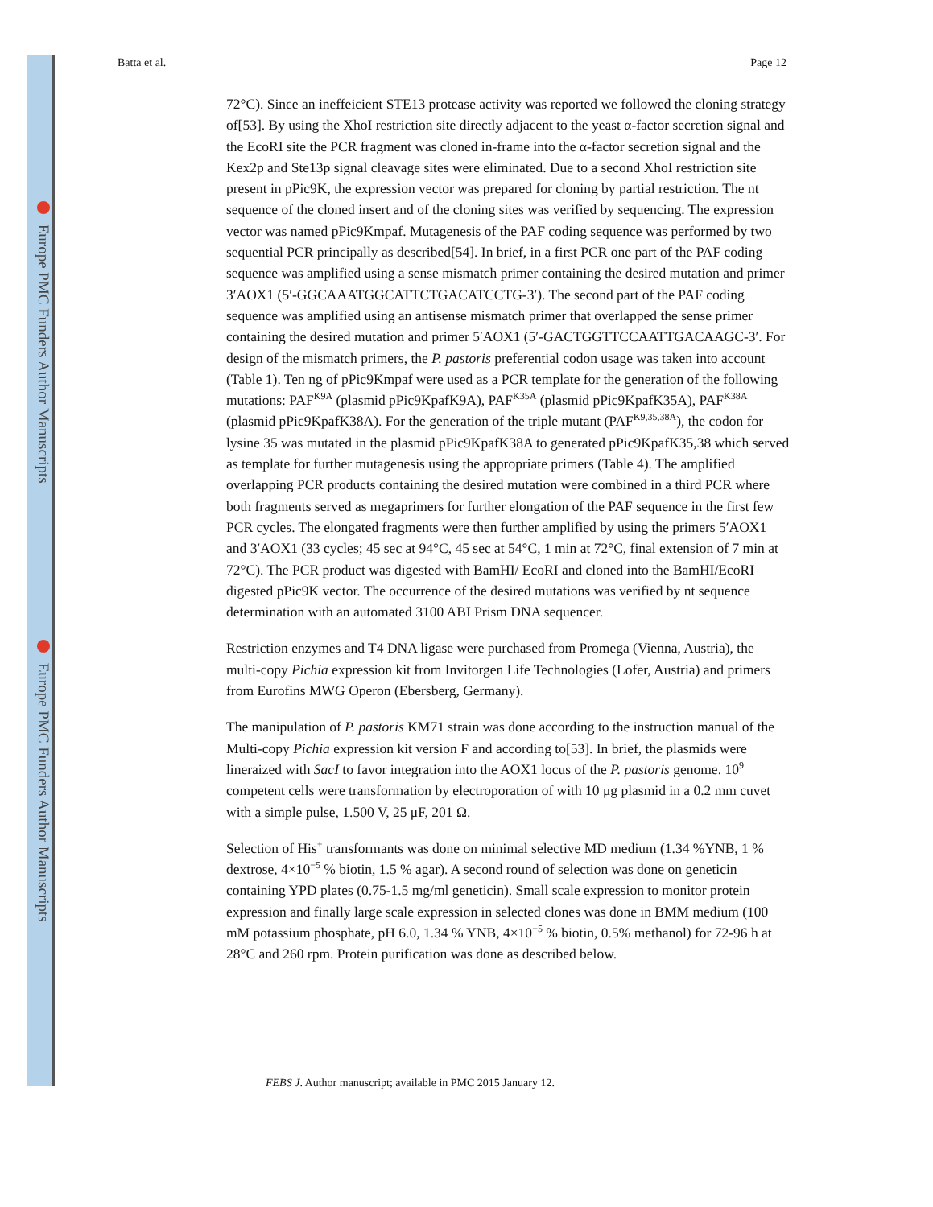Europe PMC Funders Author Manuscripts
Europe PMC Funders Author Manuscripts
Batta et al. Page 12
72°C). Since an ineffeicient STE13 protease activity was reported we followed the cloning strategy of[53]. By using the XhoI restriction site directly adjacent to the yeast α-factor secretion signal and the EcoRI site the PCR fragment was cloned in-frame into the α-factor secretion signal and the Kex2p and Ste13p signal cleavage sites were eliminated. Due to a second XhoI restriction site present in pPic9K, the expression vector was prepared for cloning by partial restriction. The nt sequence of the cloned insert and of the cloning sites was verified by sequencing. The expression vector was named pPic9Kmpaf. Mutagenesis of the PAF coding sequence was performed by two sequential PCR principally as described[54]. In brief, in a first PCR one part of the PAF coding sequence was amplified using a sense mismatch primer containing the desired mutation and primer 3′AOX1 (5′-GGCAAATGGCATTCTGACATCCTG-3′). The second part of the PAF coding sequence was amplified using an antisense mismatch primer that overlapped the sense primer containing the desired mutation and primer 5′AOX1 (5′-GACTGGTTCCAATTGACAAGC-3′. For design of the mismatch primers, the P. pastoris preferential codon usage was taken into account (Table 1). Ten ng of pPic9Kmpaf were used as a PCR template for the generation of the following mutations: PAF<sup>K9A</sup> (plasmid pPic9KpafK9A), PAF<sup>K35A</sup> (plasmid pPic9KpafK35A), PAF<sup>K38A</sup> (plasmid pPic9KpafK38A). For the generation of the triple mutant (PAF<sup>K9,35,38A</sup>), the codon for lysine 35 was mutated in the plasmid pPic9KpafK38A to generated pPic9KpafK35,38 which served as template for further mutagenesis using the appropriate primers (Table 4). The amplified overlapping PCR products containing the desired mutation were combined in a third PCR where both fragments served as megaprimers for further elongation of the PAF sequence in the first few PCR cycles. The elongated fragments were then further amplified by using the primers 5′AOX1 and 3′AOX1 (33 cycles; 45 sec at 94°C, 45 sec at 54°C, 1 min at 72°C, final extension of 7 min at 72°C). The PCR product was digested with BamHI/ EcoRI and cloned into the BamHI/EcoRI digested pPic9K vector. The occurrence of the desired mutations was verified by nt sequence determination with an automated 3100 ABI Prism DNA sequencer.
Restriction enzymes and T4 DNA ligase were purchased from Promega (Vienna, Austria), the multi-copy Pichia expression kit from Invitorgen Life Technologies (Lofer, Austria) and primers from Eurofins MWG Operon (Ebersberg, Germany).
The manipulation of P. pastoris KM71 strain was done according to the instruction manual of the Multi-copy Pichia expression kit version F and according to[53]. In brief, the plasmids were lineraized with SacI to favor integration into the AOX1 locus of the P. pastoris genome. 10<sup>9</sup> competent cells were transformation by electroporation of with 10 μg plasmid in a 0.2 mm cuvet with a simple pulse, 1.500 V, 25 μF, 201 Ω.
Selection of His<sup>+</sup> transformants was done on minimal selective MD medium (1.34 %YNB, 1 % dextrose, 4×10<sup>−5</sup> % biotin, 1.5 % agar). A second round of selection was done on geneticin containing YPD plates (0.75-1.5 mg/ml geneticin). Small scale expression to monitor protein expression and finally large scale expression in selected clones was done in BMM medium (100 mM potassium phosphate, pH 6.0, 1.34 % YNB, 4×10<sup>−5</sup> % biotin, 0.5% methanol) for 72-96 h at 28°C and 260 rpm. Protein purification was done as described below.
FEBS J. Author manuscript; available in PMC 2015 January 12.